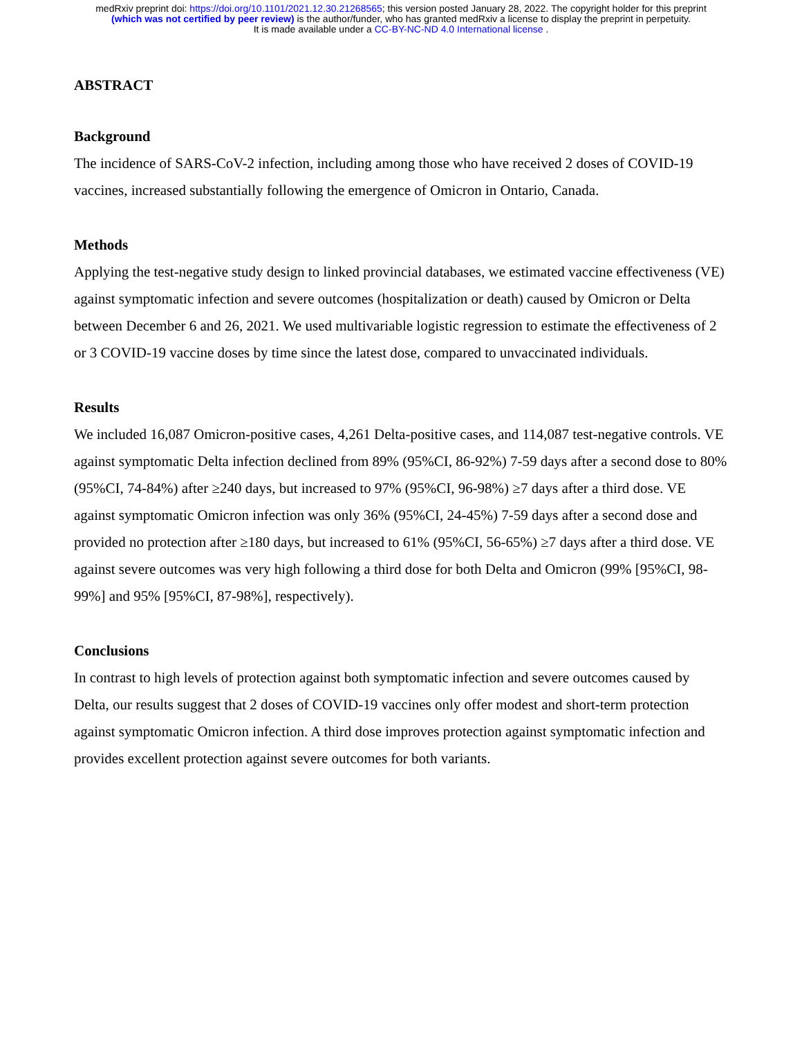medRxiv preprint doi: https://doi.org/10.1101/2021.12.30.21268565; this version posted January 28, 2022. The copyright holder for this preprint
(which was not certified by peer review) is the author/funder, who has granted medRxiv a license to display the preprint in perpetuity.
It is made available under a CC-BY-NC-ND 4.0 International license .
ABSTRACT
Background
The incidence of SARS-CoV-2 infection, including among those who have received 2 doses of COVID-19 vaccines, increased substantially following the emergence of Omicron in Ontario, Canada.
Methods
Applying the test-negative study design to linked provincial databases, we estimated vaccine effectiveness (VE) against symptomatic infection and severe outcomes (hospitalization or death) caused by Omicron or Delta between December 6 and 26, 2021. We used multivariable logistic regression to estimate the effectiveness of 2 or 3 COVID-19 vaccine doses by time since the latest dose, compared to unvaccinated individuals.
Results
We included 16,087 Omicron-positive cases, 4,261 Delta-positive cases, and 114,087 test-negative controls. VE against symptomatic Delta infection declined from 89% (95%CI, 86-92%) 7-59 days after a second dose to 80% (95%CI, 74-84%) after ≥240 days, but increased to 97% (95%CI, 96-98%) ≥7 days after a third dose. VE against symptomatic Omicron infection was only 36% (95%CI, 24-45%) 7-59 days after a second dose and provided no protection after ≥180 days, but increased to 61% (95%CI, 56-65%) ≥7 days after a third dose. VE against severe outcomes was very high following a third dose for both Delta and Omicron (99% [95%CI, 98-99%] and 95% [95%CI, 87-98%], respectively).
Conclusions
In contrast to high levels of protection against both symptomatic infection and severe outcomes caused by Delta, our results suggest that 2 doses of COVID-19 vaccines only offer modest and short-term protection against symptomatic Omicron infection. A third dose improves protection against symptomatic infection and provides excellent protection against severe outcomes for both variants.